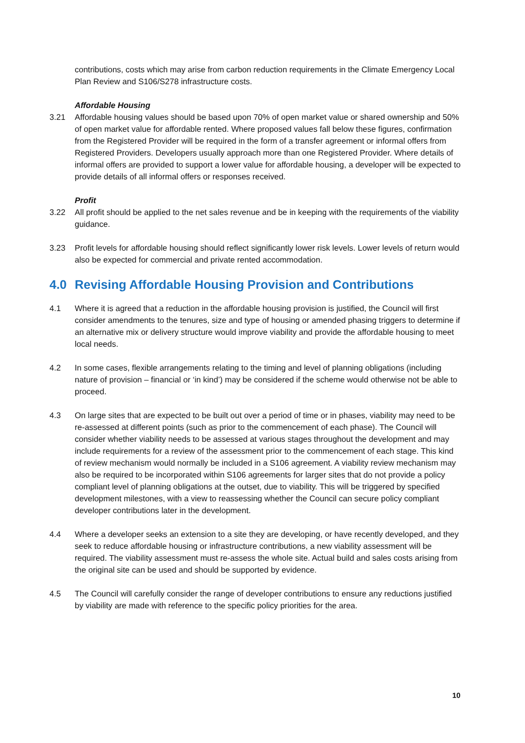contributions, costs which may arise from carbon reduction requirements in the Climate Emergency Local Plan Review and S106/S278 infrastructure costs.
Affordable Housing
3.21 Affordable housing values should be based upon 70% of open market value or shared ownership and 50% of open market value for affordable rented. Where proposed values fall below these figures, confirmation from the Registered Provider will be required in the form of a transfer agreement or informal offers from Registered Providers. Developers usually approach more than one Registered Provider. Where details of informal offers are provided to support a lower value for affordable housing, a developer will be expected to provide details of all informal offers or responses received.
Profit
3.22 All profit should be applied to the net sales revenue and be in keeping with the requirements of the viability guidance.
3.23 Profit levels for affordable housing should reflect significantly lower risk levels. Lower levels of return would also be expected for commercial and private rented accommodation.
4.0 Revising Affordable Housing Provision and Contributions
4.1 Where it is agreed that a reduction in the affordable housing provision is justified, the Council will first consider amendments to the tenures, size and type of housing or amended phasing triggers to determine if an alternative mix or delivery structure would improve viability and provide the affordable housing to meet local needs.
4.2 In some cases, flexible arrangements relating to the timing and level of planning obligations (including nature of provision – financial or ‘in kind’) may be considered if the scheme would otherwise not be able to proceed.
4.3 On large sites that are expected to be built out over a period of time or in phases, viability may need to be re-assessed at different points (such as prior to the commencement of each phase). The Council will consider whether viability needs to be assessed at various stages throughout the development and may include requirements for a review of the assessment prior to the commencement of each stage. This kind of review mechanism would normally be included in a S106 agreement. A viability review mechanism may also be required to be incorporated within S106 agreements for larger sites that do not provide a policy compliant level of planning obligations at the outset, due to viability. This will be triggered by specified development milestones, with a view to reassessing whether the Council can secure policy compliant developer contributions later in the development.
4.4 Where a developer seeks an extension to a site they are developing, or have recently developed, and they seek to reduce affordable housing or infrastructure contributions, a new viability assessment will be required. The viability assessment must re-assess the whole site. Actual build and sales costs arising from the original site can be used and should be supported by evidence.
4.5 The Council will carefully consider the range of developer contributions to ensure any reductions justified by viability are made with reference to the specific policy priorities for the area.
10